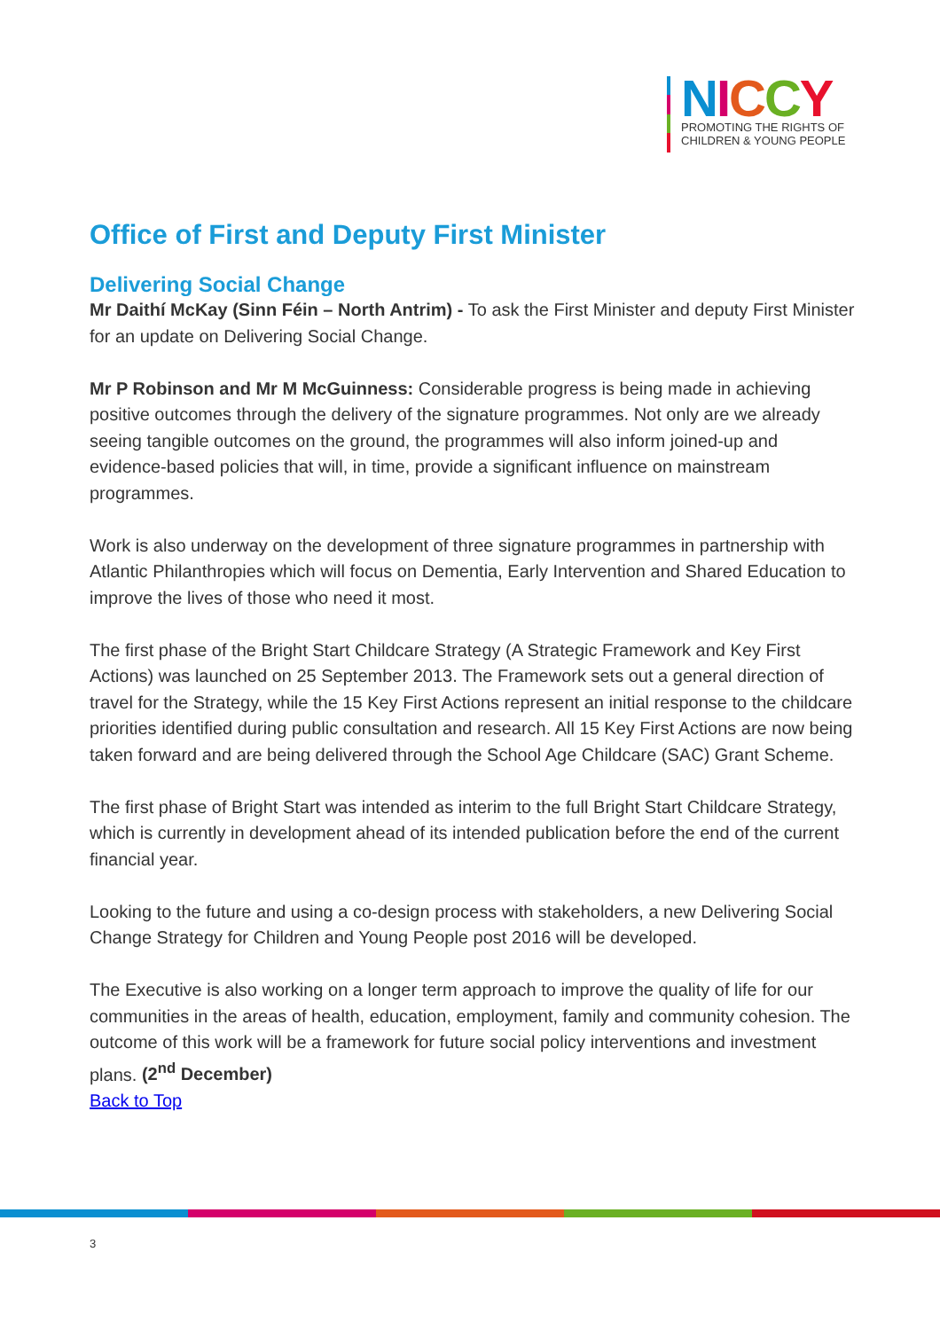NICCY
PROMOTING THE RIGHTS OF
CHILDREN & YOUNG PEOPLE
Office of First and Deputy First Minister
Delivering Social Change
Mr Daithí McKay (Sinn Féin – North Antrim) - To ask the First Minister and deputy First Minister for an update on Delivering Social Change.
Mr P Robinson and Mr M McGuinness: Considerable progress is being made in achieving positive outcomes through the delivery of the signature programmes. Not only are we already seeing tangible outcomes on the ground, the programmes will also inform joined-up and evidence-based policies that will, in time, provide a significant influence on mainstream programmes.
Work is also underway on the development of three signature programmes in partnership with Atlantic Philanthropies which will focus on Dementia, Early Intervention and Shared Education to improve the lives of those who need it most.
The first phase of the Bright Start Childcare Strategy (A Strategic Framework and Key First Actions) was launched on 25 September 2013. The Framework sets out a general direction of travel for the Strategy, while the 15 Key First Actions represent an initial response to the childcare priorities identified during public consultation and research. All 15 Key First Actions are now being taken forward and are being delivered through the School Age Childcare (SAC) Grant Scheme.
The first phase of Bright Start was intended as interim to the full Bright Start Childcare Strategy, which is currently in development ahead of its intended publication before the end of the current financial year.
Looking to the future and using a co-design process with stakeholders, a new Delivering Social Change Strategy for Children and Young People post 2016 will be developed.
The Executive is also working on a longer term approach to improve the quality of life for our communities in the areas of health, education, employment, family and community cohesion. The outcome of this work will be a framework for future social policy interventions and investment plans. (2<sup>nd</sup> December)
Back to Top
3